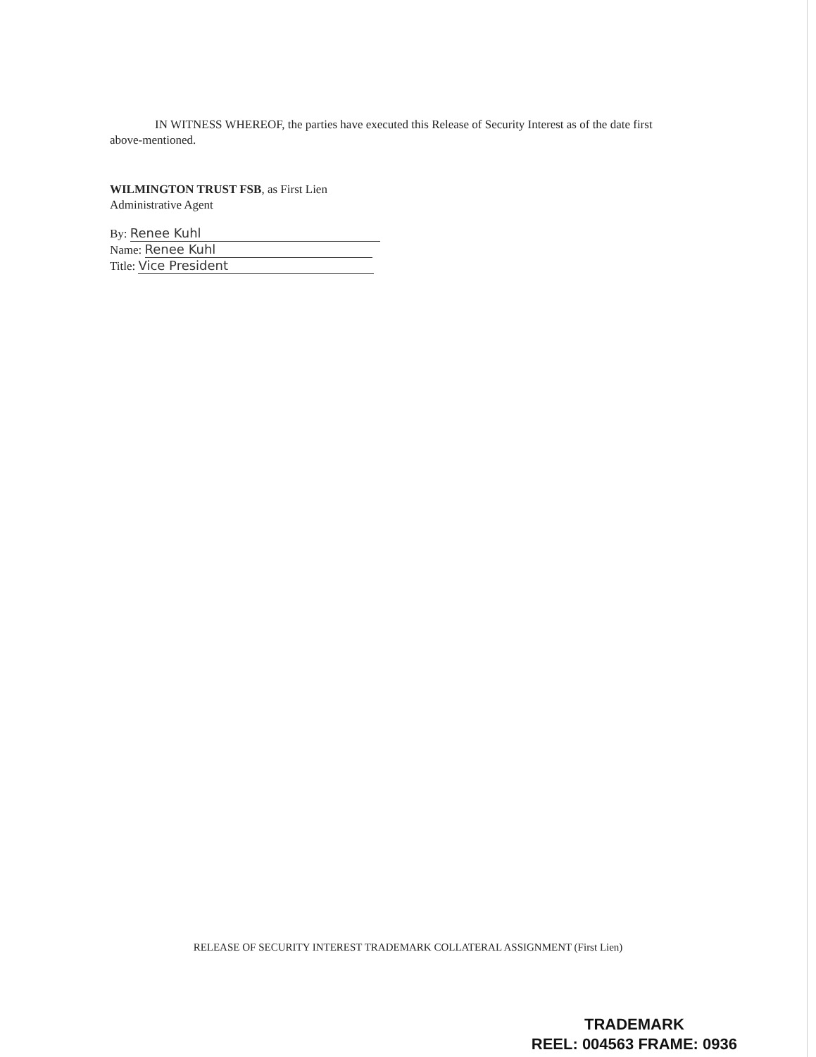IN WITNESS WHEREOF, the parties have executed this Release of Security Interest as of the date first above-mentioned.
WILMINGTON TRUST FSB, as First Lien
Administrative Agent
By: Renee Kuhl
Name: Renee Kuhl
Title: Vice President
RELEASE OF SECURITY INTEREST TRADEMARK COLLATERAL ASSIGNMENT (First Lien)
TRADEMARK
REEL: 004563 FRAME: 0936